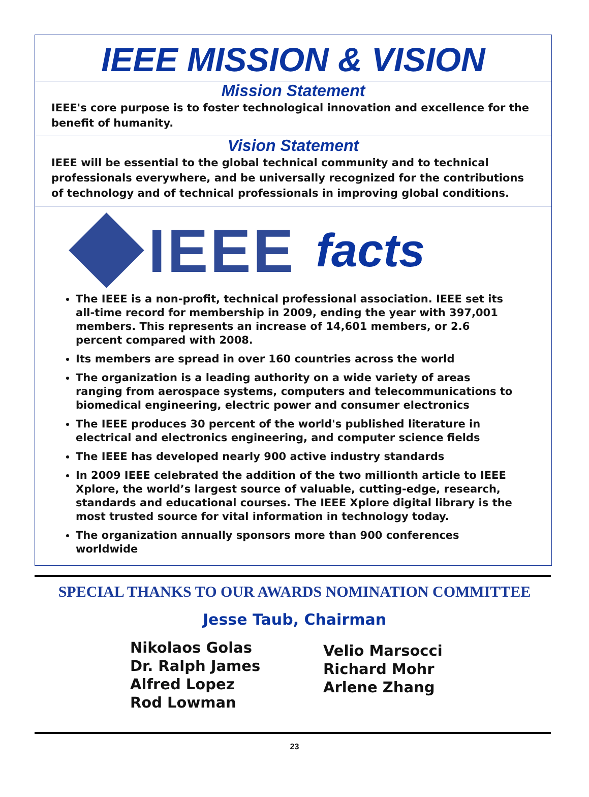IEEE MISSION & VISION
Mission Statement
IEEE's core purpose is to foster technological innovation and excellence for the benefit of humanity.
Vision Statement
IEEE will be essential to the global technical community and to technical professionals everywhere, and be universally recognized for the contributions of technology and of technical professionals in improving global conditions.
IEEE facts
The IEEE is a non-profit, technical professional association. IEEE set its all-time record for membership in 2009, ending the year with 397,001 members. This represents an increase of 14,601 members, or 2.6 percent compared with 2008.
Its members are spread in over 160 countries across the world
The organization is a leading authority on a wide variety of areas ranging from aerospace systems, computers and telecommunications to biomedical engineering, electric power and consumer electronics
The IEEE produces 30 percent of the world's published literature in electrical and electronics engineering, and computer science fields
The IEEE has developed nearly 900 active industry standards
In 2009 IEEE celebrated the addition of the two millionth article to IEEE Xplore, the world’s largest source of valuable, cutting-edge, research, standards and educational courses. The IEEE Xplore digital library is the most trusted source for vital information in technology today.
The organization annually sponsors more than 900 conferences worldwide
SPECIAL THANKS TO OUR AWARDS NOMINATION COMMITTEE
Jesse Taub, Chairman
Nikolaos Golas
Dr. Ralph James
Alfred Lopez
Rod Lowman
Velio Marsocci
Richard Mohr
Arlene Zhang
23